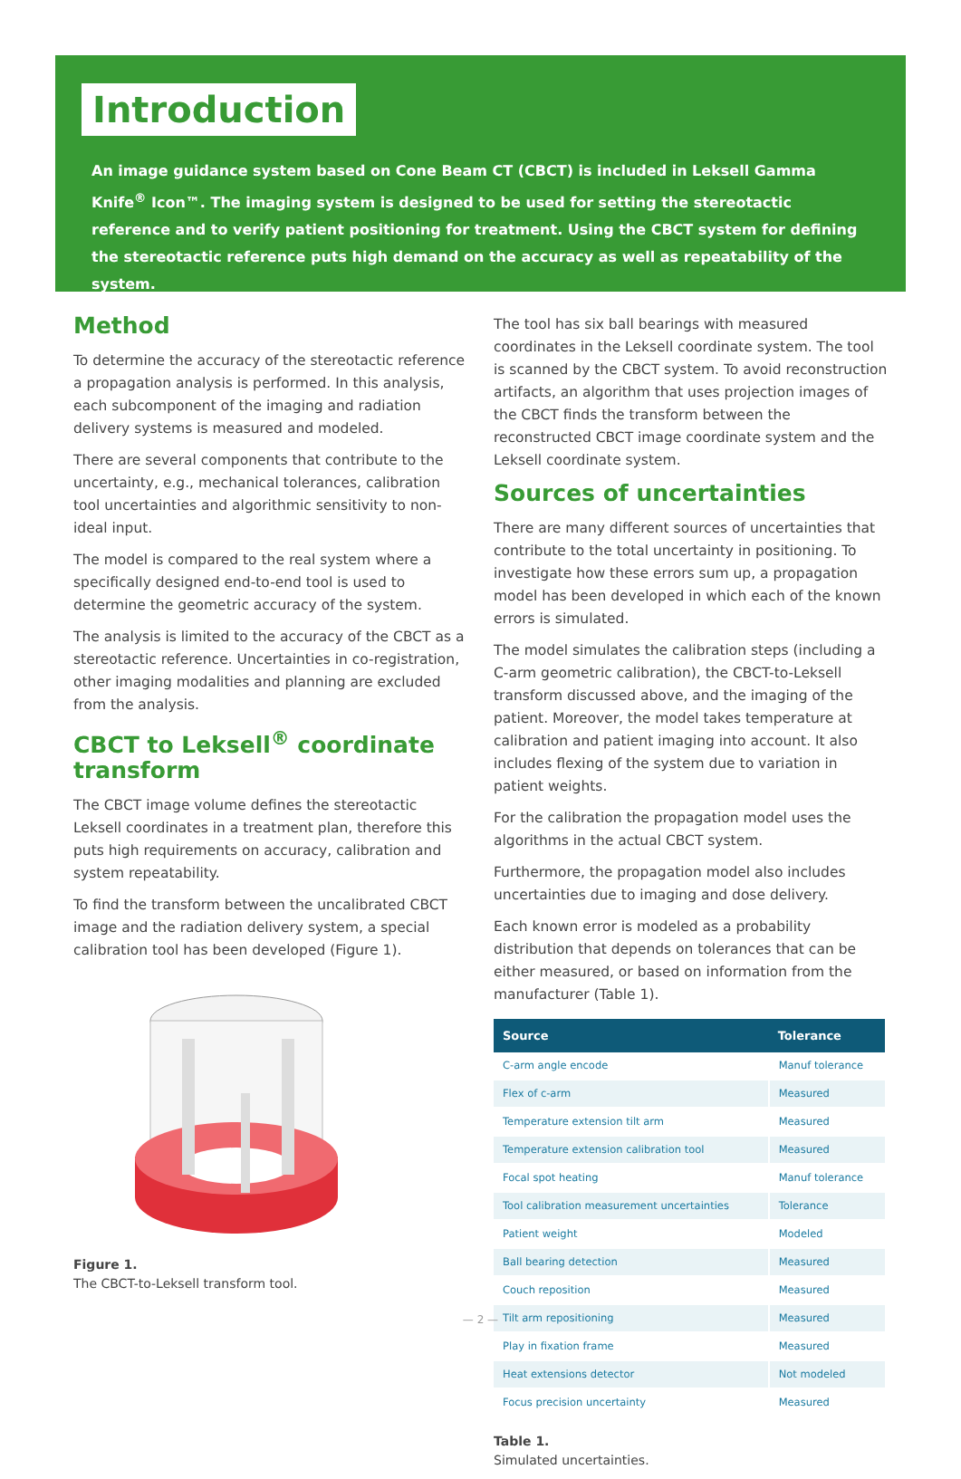Introduction
An image guidance system based on Cone Beam CT (CBCT) is included in Leksell Gamma Knife<sup>®</sup> Icon™. The imaging system is designed to be used for setting the stereotactic reference and to verify patient positioning for treatment. Using the CBCT system for defining the stereotactic reference puts high demand on the accuracy as well as repeatability of the system.
Method
To determine the accuracy of the stereotactic reference a propagation analysis is performed. In this analysis, each subcomponent of the imaging and radiation delivery systems is measured and modeled.
There are several components that contribute to the uncertainty, e.g., mechanical tolerances, calibration tool uncertainties and algorithmic sensitivity to non-ideal input.
The model is compared to the real system where a specifically designed end-to-end tool is used to determine the geometric accuracy of the system.
The analysis is limited to the accuracy of the CBCT as a stereotactic reference. Uncertainties in co-registration, other imaging modalities and planning are excluded from the analysis.
CBCT to Leksell<sup>®</sup> coordinate transform
The CBCT image volume defines the stereotactic Leksell coordinates in a treatment plan, therefore this puts high requirements on accuracy, calibration and system repeatability.
To find the transform between the uncalibrated CBCT image and the radiation delivery system, a special calibration tool has been developed (Figure 1).
Figure 1.
The CBCT-to-Leksell transform tool.
The tool has six ball bearings with measured coordinates in the Leksell coordinate system. The tool is scanned by the CBCT system. To avoid reconstruction artifacts, an algorithm that uses projection images of the CBCT finds the transform between the reconstructed CBCT image coordinate system and the Leksell coordinate system.
Sources of uncertainties
There are many different sources of uncertainties that contribute to the total uncertainty in positioning. To investigate how these errors sum up, a propagation model has been developed in which each of the known errors is simulated.
The model simulates the calibration steps (including a C-arm geometric calibration), the CBCT-to-Leksell transform discussed above, and the imaging of the patient. Moreover, the model takes temperature at calibration and patient imaging into account. It also includes flexing of the system due to variation in patient weights.
For the calibration the propagation model uses the algorithms in the actual CBCT system.
Furthermore, the propagation model also includes uncertainties due to imaging and dose delivery.
Each known error is modeled as a probability distribution that depends on tolerances that can be either measured, or based on information from the manufacturer (Table 1).
| Source | Tolerance |
| --- | --- |
| C-arm angle encode | Manuf tolerance |
| Flex of c-arm | Measured |
| Temperature extension tilt arm | Measured |
| Temperature extension calibration tool | Measured |
| Focal spot heating | Manuf tolerance |
| Tool calibration measurement uncertainties | Tolerance |
| Patient weight | Modeled |
| Ball bearing detection | Measured |
| Couch reposition | Measured |
| Tilt arm repositioning | Measured |
| Play in fixation frame | Measured |
| Heat extensions detector | Not modeled |
| Focus precision uncertainty | Measured |
Table 1.
Simulated uncertainties.
— 2 —